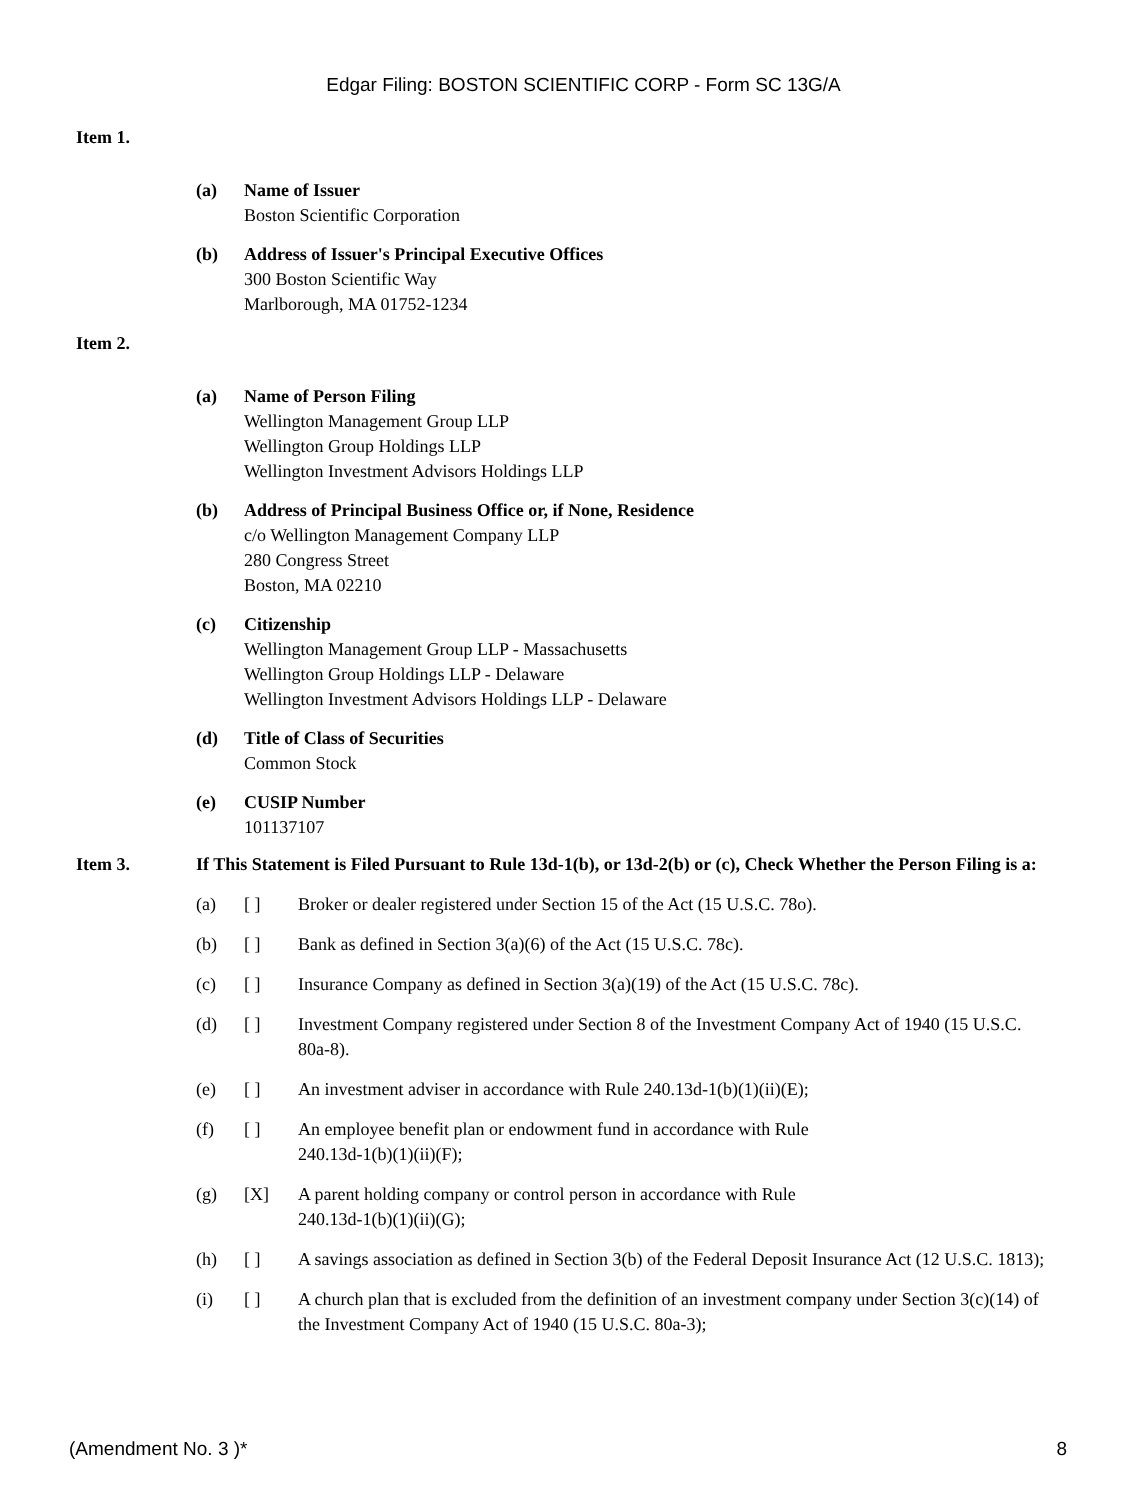Edgar Filing: BOSTON SCIENTIFIC CORP - Form SC 13G/A
Item 1.
(a) Name of Issuer
Boston Scientific Corporation
(b) Address of Issuer's Principal Executive Offices
300 Boston Scientific Way
Marlborough, MA 01752-1234
Item 2.
(a) Name of Person Filing
Wellington Management Group LLP
Wellington Group Holdings LLP
Wellington Investment Advisors Holdings LLP
(b) Address of Principal Business Office or, if None, Residence
c/o Wellington Management Company LLP
280 Congress Street
Boston, MA 02210
(c) Citizenship
Wellington Management Group LLP - Massachusetts
Wellington Group Holdings LLP - Delaware
Wellington Investment Advisors Holdings LLP - Delaware
(d) Title of Class of Securities
Common Stock
(e) CUSIP Number
101137107
Item 3. If This Statement is Filed Pursuant to Rule 13d-1(b), or 13d-2(b) or (c), Check Whether the Person Filing is a:
(a) [ ] Broker or dealer registered under Section 15 of the Act (15 U.S.C. 78o).
(b) [ ] Bank as defined in Section 3(a)(6) of the Act (15 U.S.C. 78c).
(c) [ ] Insurance Company as defined in Section 3(a)(19) of the Act (15 U.S.C. 78c).
(d) [ ] Investment Company registered under Section 8 of the Investment Company Act of 1940 (15 U.S.C. 80a-8).
(e) [ ] An investment adviser in accordance with Rule 240.13d-1(b)(1)(ii)(E);
(f) [ ] An employee benefit plan or endowment fund in accordance with Rule
240.13d-1(b)(1)(ii)(F);
(g) [X] A parent holding company or control person in accordance with Rule
240.13d-1(b)(1)(ii)(G);
(h) [ ] A savings association as defined in Section 3(b) of the Federal Deposit Insurance Act (12 U.S.C. 1813);
(i) [ ] A church plan that is excluded from the definition of an investment company under Section 3(c)(14) of the Investment Company Act of 1940 (15 U.S.C. 80a-3);
(Amendment No. 3 )* 8